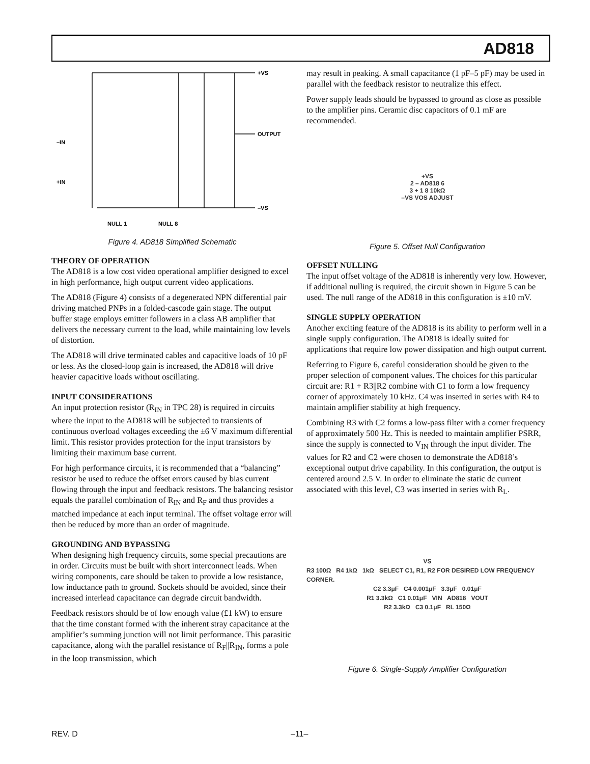AD818
+VS
OUTPUT
–IN
+IN
–VS
NULL 1
NULL 8
Figure 4. AD818 Simplified Schematic
THEORY OF OPERATION
The AD818 is a low cost video operational amplifier designed to excel in high performance, high output current video applications.
The AD818 (Figure 4) consists of a degenerated NPN differential pair driving matched PNPs in a folded-cascode gain stage. The output buffer stage employs emitter followers in a class AB amplifier that delivers the necessary current to the load, while maintaining low levels of distortion.
The AD818 will drive terminated cables and capacitive loads of 10 pF or less. As the closed-loop gain is increased, the AD818 will drive heavier capacitive loads without oscillating.
INPUT CONSIDERATIONS
An input protection resistor (R<sub>IN</sub> in TPC 28) is required in circuits where the input to the AD818 will be subjected to transients of continuous overload voltages exceeding the ±6 V maximum differential limit. This resistor provides protection for the input transistors by limiting their maximum base current.
For high performance circuits, it is recommended that a “balancing” resistor be used to reduce the offset errors caused by bias current flowing through the input and feedback resistors. The balancing resistor equals the parallel combination of R<sub>IN</sub> and R<sub>F</sub> and thus provides a matched impedance at each input terminal. The offset voltage error will then be reduced by more than an order of magnitude.
GROUNDING AND BYPASSING
When designing high frequency circuits, some special precautions are in order. Circuits must be built with short interconnect leads. When wiring components, care should be taken to provide a low resistance, low inductance path to ground. Sockets should be avoided, since their increased interlead capacitance can degrade circuit bandwidth.
Feedback resistors should be of low enough value (£1 kW) to ensure that the time constant formed with the inherent stray capacitance at the amplifier’s summing junction will not limit performance. This parasitic capacitance, along with the parallel resistance of R<sub>F</sub>||R<sub>IN</sub>, forms a pole in the loop transmission, which
may result in peaking. A small capacitance (1 pF–5 pF) may be used in parallel with the feedback resistor to neutralize this effect.
Power supply leads should be bypassed to ground as close as possible to the amplifier pins. Ceramic disc capacitors of 0.1 mF are recommended.
+VS
2 – AD818 6
3 + 1 8 10kΩ
–VS VOS ADJUST
Figure 5. Offset Null Configuration
OFFSET NULLING
The input offset voltage of the AD818 is inherently very low. However, if additional nulling is required, the circuit shown in Figure 5 can be used. The null range of the AD818 in this configuration is ±10 mV.
SINGLE SUPPLY OPERATION
Another exciting feature of the AD818 is its ability to perform well in a single supply configuration. The AD818 is ideally suited for applications that require low power dissipation and high output current.
Referring to Figure 6, careful consideration should be given to the proper selection of component values. The choices for this particular circuit are: R1 + R3||R2 combine with C1 to form a low frequency corner of approximately 10 kHz. C4 was inserted in series with R4 to maintain amplifier stability at high frequency.
Combining R3 with C2 forms a low-pass filter with a corner frequency of approximately 500 Hz. This is needed to maintain amplifier PSRR, since the supply is connected to V<sub>IN</sub> through the input divider. The values for R2 and C2 were chosen to demonstrate the AD818’s exceptional output drive capability. In this configuration, the output is centered around 2.5 V. In order to eliminate the static dc current associated with this level, C3 was inserted in series with R<sub>L</sub>.
VS
R3 100Ω R4 1kΩ 1kΩ SELECT C1, R1, R2 FOR DESIRED LOW FREQUENCY CORNER.
C2 3.3μF C4 0.001μF 3.3μF 0.01μF
R1 3.3kΩ C1 0.01μF VIN AD818 VOUT
R2 3.3kΩ C3 0.1μF RL 150Ω
Figure 6. Single-Supply Amplifier Configuration
REV. D –11–